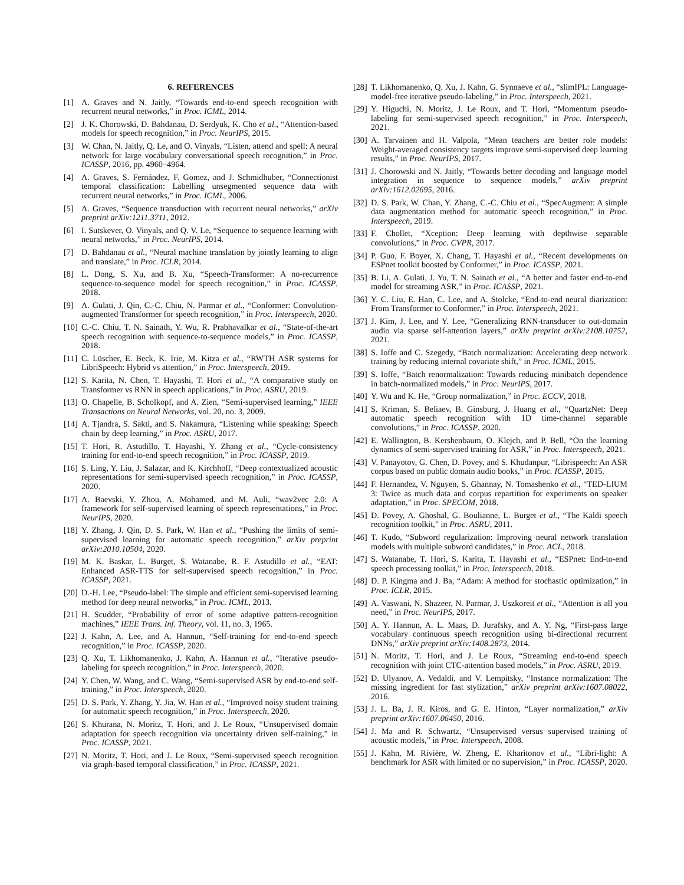6. REFERENCES
[1] A. Graves and N. Jaitly, “Towards end-to-end speech recognition with recurrent neural networks,” in Proc. ICML, 2014.
[2] J. K. Chorowski, D. Bahdanau, D. Serdyuk, K. Cho et al., “Attention-based models for speech recognition,” in Proc. NeurIPS, 2015.
[3] W. Chan, N. Jaitly, Q. Le, and O. Vinyals, “Listen, attend and spell: A neural network for large vocabulary conversational speech recognition,” in Proc. ICASSP, 2016, pp. 4960–4964.
[4] A. Graves, S. Fernández, F. Gomez, and J. Schmidhuber, “Connectionist temporal classification: Labelling unsegmented sequence data with recurrent neural networks,” in Proc. ICML, 2006.
[5] A. Graves, “Sequence transduction with recurrent neural networks,” arXiv preprint arXiv:1211.3711, 2012.
[6] I. Sutskever, O. Vinyals, and Q. V. Le, “Sequence to sequence learning with neural networks,” in Proc. NeurIPS, 2014.
[7] D. Bahdanau et al., “Neural machine translation by jointly learning to align and translate,” in Proc. ICLR, 2014.
[8] L. Dong, S. Xu, and B. Xu, “Speech-Transformer: A no-recurrence sequence-to-sequence model for speech recognition,” in Proc. ICASSP, 2018.
[9] A. Gulati, J. Qin, C.-C. Chiu, N. Parmar et al., “Conformer: Convolution-augmented Transformer for speech recognition,” in Proc. Interspeech, 2020.
[10] C.-C. Chiu, T. N. Sainath, Y. Wu, R. Prabhavalkar et al., “State-of-the-art speech recognition with sequence-to-sequence models,” in Proc. ICASSP, 2018.
[11] C. Lüscher, E. Beck, K. Irie, M. Kitza et al., “RWTH ASR systems for LibriSpeech: Hybrid vs attention,” in Proc. Interspeech, 2019.
[12] S. Karita, N. Chen, T. Hayashi, T. Hori et al., “A comparative study on Transformer vs RNN in speech applications,” in Proc. ASRU, 2019.
[13] O. Chapelle, B. Scholkopf, and A. Zien, “Semi-supervised learning,” IEEE Transactions on Neural Networks, vol. 20, no. 3, 2009.
[14] A. Tjandra, S. Sakti, and S. Nakamura, “Listening while speaking: Speech chain by deep learning,” in Proc. ASRU, 2017.
[15] T. Hori, R. Astudillo, T. Hayashi, Y. Zhang et al., “Cycle-consistency training for end-to-end speech recognition,” in Proc. ICASSP, 2019.
[16] S. Ling, Y. Liu, J. Salazar, and K. Kirchhoff, “Deep contextualized acoustic representations for semi-supervised speech recognition,” in Proc. ICASSP, 2020.
[17] A. Baevski, Y. Zhou, A. Mohamed, and M. Auli, “wav2vec 2.0: A framework for self-supervised learning of speech representations,” in Proc. NeurIPS, 2020.
[18] Y. Zhang, J. Qin, D. S. Park, W. Han et al., “Pushing the limits of semi-supervised learning for automatic speech recognition,” arXiv preprint arXiv:2010.10504, 2020.
[19] M. K. Baskar, L. Burget, S. Watanabe, R. F. Astudillo et al., “EAT: Enhanced ASR-TTS for self-supervised speech recognition,” in Proc. ICASSP, 2021.
[20] D.-H. Lee, “Pseudo-label: The simple and efficient semi-supervised learning method for deep neural networks,” in Proc. ICML, 2013.
[21] H. Scudder, “Probability of error of some adaptive pattern-recognition machines,” IEEE Trans. Inf. Theory, vol. 11, no. 3, 1965.
[22] J. Kahn, A. Lee, and A. Hannun, “Self-training for end-to-end speech recognition,” in Proc. ICASSP, 2020.
[23] Q. Xu, T. Likhomanenko, J. Kahn, A. Hannun et al., “Iterative pseudo-labeling for speech recognition,” in Proc. Interspeech, 2020.
[24] Y. Chen, W. Wang, and C. Wang, “Semi-supervised ASR by end-to-end self-training,” in Proc. Interspeech, 2020.
[25] D. S. Park, Y. Zhang, Y. Jia, W. Han et al., “Improved noisy student training for automatic speech recognition,” in Proc. Interspeech, 2020.
[26] S. Khurana, N. Moritz, T. Hori, and J. Le Roux, “Unsupervised domain adaptation for speech recognition via uncertainty driven self-training,” in Proc. ICASSP, 2021.
[27] N. Moritz, T. Hori, and J. Le Roux, “Semi-supervised speech recognition via graph-based temporal classification,” in Proc. ICASSP, 2021.
[28] T. Likhomanenko, Q. Xu, J. Kahn, G. Synnaeve et al., “slimIPL: Language-model-free iterative pseudo-labeling,” in Proc. Interspeech, 2021.
[29] Y. Higuchi, N. Moritz, J. Le Roux, and T. Hori, “Momentum pseudo-labeling for semi-supervised speech recognition,” in Proc. Interspeech, 2021.
[30] A. Tarvainen and H. Valpola, “Mean teachers are better role models: Weight-averaged consistency targets improve semi-supervised deep learning results,” in Proc. NeurIPS, 2017.
[31] J. Chorowski and N. Jaitly, “Towards better decoding and language model integration in sequence to sequence models,” arXiv preprint arXiv:1612.02695, 2016.
[32] D. S. Park, W. Chan, Y. Zhang, C.-C. Chiu et al., “SpecAugment: A simple data augmentation method for automatic speech recognition,” in Proc. Interspeech, 2019.
[33] F. Chollet, “Xception: Deep learning with depthwise separable convolutions,” in Proc. CVPR, 2017.
[34] P. Guo, F. Boyer, X. Chang, T. Hayashi et al., “Recent developments on ESPnet toolkit boosted by Conformer,” in Proc. ICASSP, 2021.
[35] B. Li, A. Gulati, J. Yu, T. N. Sainath et al., “A better and faster end-to-end model for streaming ASR,” in Proc. ICASSP, 2021.
[36] Y. C. Liu, E. Han, C. Lee, and A. Stolcke, “End-to-end neural diarization: From Transformer to Conformer,” in Proc. Interspeech, 2021.
[37] J. Kim, J. Lee, and Y. Lee, “Generalizing RNN-transducer to out-domain audio via sparse self-attention layers,” arXiv preprint arXiv:2108.10752, 2021.
[38] S. Ioffe and C. Szegedy, “Batch normalization: Accelerating deep network training by reducing internal covariate shift,” in Proc. ICML, 2015.
[39] S. Ioffe, “Batch renormalization: Towards reducing minibatch dependence in batch-normalized models,” in Proc. NeurIPS, 2017.
[40] Y. Wu and K. He, “Group normalization,” in Proc. ECCV, 2018.
[41] S. Kriman, S. Beliaev, B. Ginsburg, J. Huang et al., “QuartzNet: Deep automatic speech recognition with 1D time-channel separable convolutions,” in Proc. ICASSP, 2020.
[42] E. Wallington, B. Kershenbaum, O. Klejch, and P. Bell, “On the learning dynamics of semi-supervised training for ASR,” in Proc. Interspeech, 2021.
[43] V. Panayotov, G. Chen, D. Povey, and S. Khudanpur, “Librispeech: An ASR corpus based on public domain audio books,” in Proc. ICASSP, 2015.
[44] F. Hernandez, V. Nguyen, S. Ghannay, N. Tomashenko et al., “TED-LIUM 3: Twice as much data and corpus repartition for experiments on speaker adaptation,” in Proc. SPECOM, 2018.
[45] D. Povey, A. Ghoshal, G. Boulianne, L. Burget et al., “The Kaldi speech recognition toolkit,” in Proc. ASRU, 2011.
[46] T. Kudo, “Subword regularization: Improving neural network translation models with multiple subword candidates,” in Proc. ACL, 2018.
[47] S. Watanabe, T. Hori, S. Karita, T. Hayashi et al., “ESPnet: End-to-end speech processing toolkit,” in Proc. Interspeech, 2018.
[48] D. P. Kingma and J. Ba, “Adam: A method for stochastic optimization,” in Proc. ICLR, 2015.
[49] A. Vaswani, N. Shazeer, N. Parmar, J. Uszkoreit et al., “Attention is all you need,” in Proc. NeurIPS, 2017.
[50] A. Y. Hannun, A. L. Maas, D. Jurafsky, and A. Y. Ng, “First-pass large vocabulary continuous speech recognition using bi-directional recurrent DNNs,” arXiv preprint arXiv:1408.2873, 2014.
[51] N. Moritz, T. Hori, and J. Le Roux, “Streaming end-to-end speech recognition with joint CTC-attention based models,” in Proc. ASRU, 2019.
[52] D. Ulyanov, A. Vedaldi, and V. Lempitsky, “Instance normalization: The missing ingredient for fast stylization,” arXiv preprint arXiv:1607.08022, 2016.
[53] J. L. Ba, J. R. Kiros, and G. E. Hinton, “Layer normalization,” arXiv preprint arXiv:1607.06450, 2016.
[54] J. Ma and R. Schwartz, “Unsupervised versus supervised training of acoustic models,” in Proc. Interspeech, 2008.
[55] J. Kahn, M. Rivière, W. Zheng, E. Kharitonov et al., “Libri-light: A benchmark for ASR with limited or no supervision,” in Proc. ICASSP, 2020.